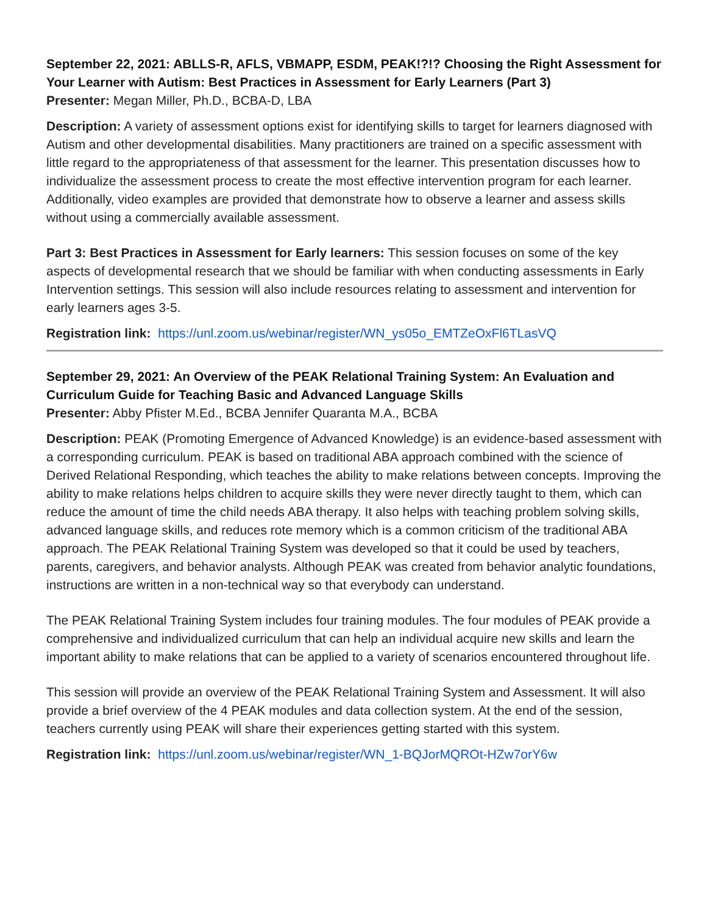September 22, 2021: ABLLS-R, AFLS, VBMAPP, ESDM, PEAK!?!? Choosing the Right Assessment for Your Learner with Autism: Best Practices in Assessment for Early Learners (Part 3)
Presenter: Megan Miller, Ph.D., BCBA-D, LBA
Description: A variety of assessment options exist for identifying skills to target for learners diagnosed with Autism and other developmental disabilities. Many practitioners are trained on a specific assessment with little regard to the appropriateness of that assessment for the learner. This presentation discusses how to individualize the assessment process to create the most effective intervention program for each learner. Additionally, video examples are provided that demonstrate how to observe a learner and assess skills without using a commercially available assessment.
Part 3: Best Practices in Assessment for Early learners: This session focuses on some of the key aspects of developmental research that we should be familiar with when conducting assessments in Early Intervention settings. This session will also include resources relating to assessment and intervention for early learners ages 3-5.
Registration link: https://unl.zoom.us/webinar/register/WN_ys05o_EMTZeOxFl6TLasVQ
September 29, 2021: An Overview of the PEAK Relational Training System: An Evaluation and Curriculum Guide for Teaching Basic and Advanced Language Skills
Presenter: Abby Pfister M.Ed., BCBA Jennifer Quaranta M.A., BCBA
Description: PEAK (Promoting Emergence of Advanced Knowledge) is an evidence-based assessment with a corresponding curriculum. PEAK is based on traditional ABA approach combined with the science of Derived Relational Responding, which teaches the ability to make relations between concepts. Improving the ability to make relations helps children to acquire skills they were never directly taught to them, which can reduce the amount of time the child needs ABA therapy. It also helps with teaching problem solving skills, advanced language skills, and reduces rote memory which is a common criticism of the traditional ABA approach. The PEAK Relational Training System was developed so that it could be used by teachers, parents, caregivers, and behavior analysts. Although PEAK was created from behavior analytic foundations, instructions are written in a non-technical way so that everybody can understand.
The PEAK Relational Training System includes four training modules. The four modules of PEAK provide a comprehensive and individualized curriculum that can help an individual acquire new skills and learn the important ability to make relations that can be applied to a variety of scenarios encountered throughout life.
This session will provide an overview of the PEAK Relational Training System and Assessment. It will also provide a brief overview of the 4 PEAK modules and data collection system. At the end of the session, teachers currently using PEAK will share their experiences getting started with this system.
Registration link: https://unl.zoom.us/webinar/register/WN_1-BQJorMQROt-HZw7orY6w